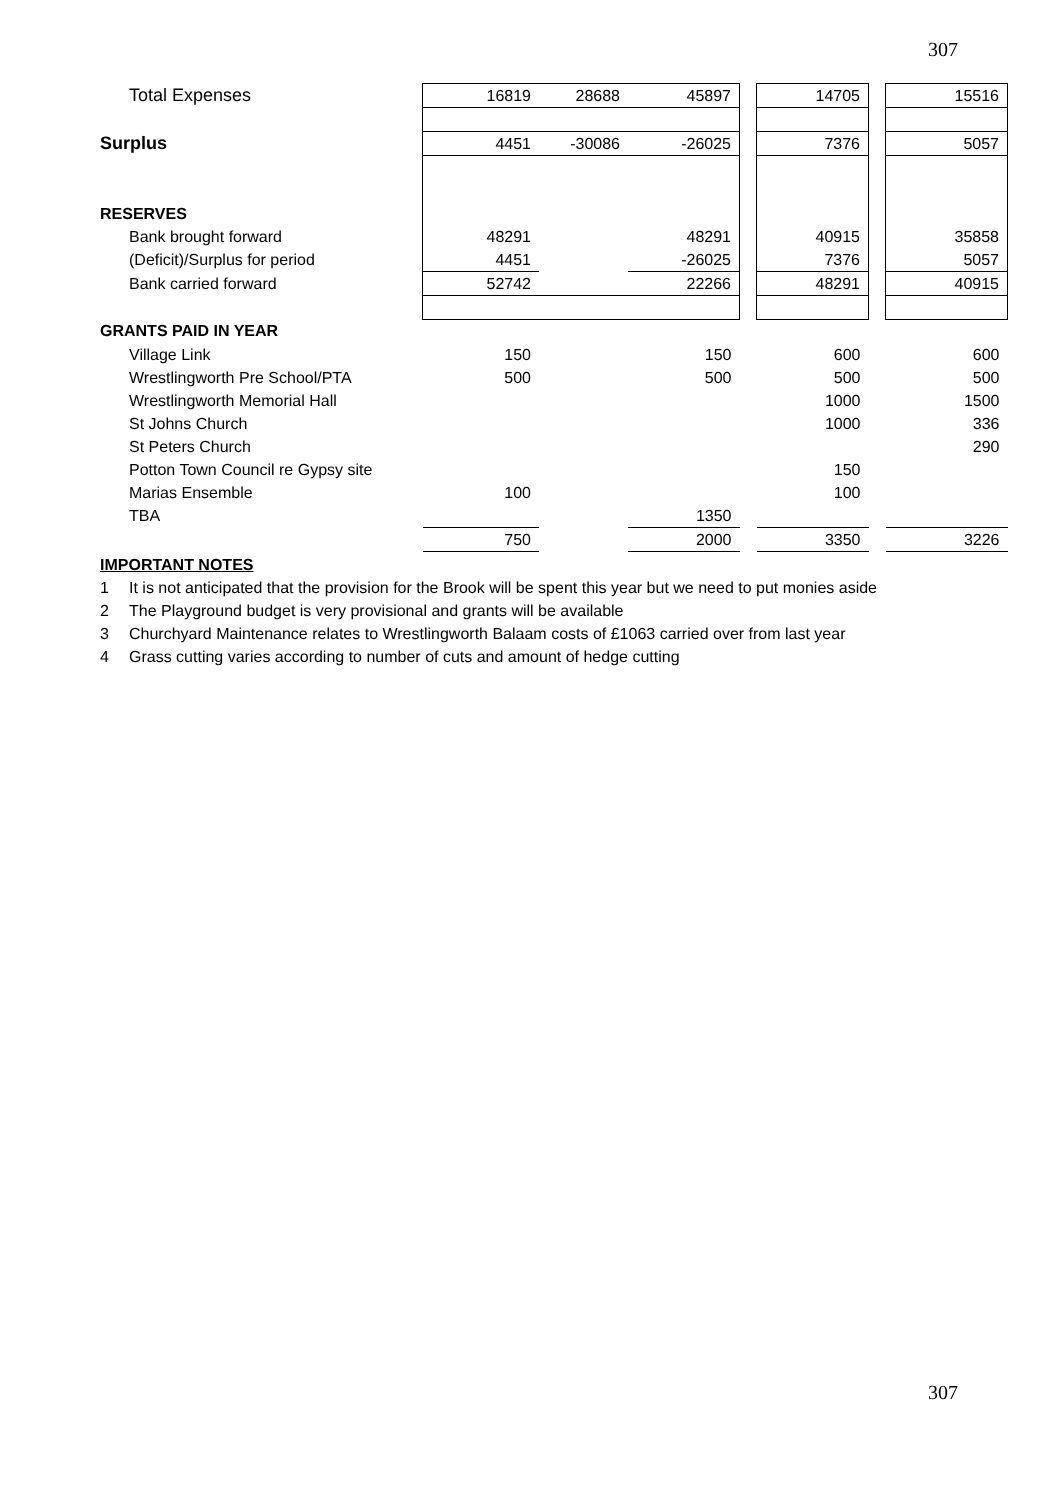307
| Total Expenses | 16819 | 28688 | 45897 | | 14705 | | 15516 |
| Surplus | 4451 | -30086 | -26025 | | 7376 | | 5057 |
| RESERVES | | | | | | | |
| Bank brought forward | 48291 | | 48291 | | 40915 | | 35858 |
| (Deficit)/Surplus for period | 4451 | | -26025 | | 7376 | | 5057 |
| Bank carried forward | 52742 | | 22266 | | 48291 | | 40915 |
| GRANTS PAID IN YEAR | | | | | | | |
| Village Link | 150 | | 150 | | 600 | | 600 |
| Wrestlingworth Pre School/PTA | 500 | | 500 | | 500 | | 500 |
| Wrestlingworth Memorial Hall | | | | | 1000 | | 1500 |
| St Johns Church | | | | | 1000 | | 336 |
| St Peters Church | | | | | | | 290 |
| Potton Town Council re Gypsy site | | | | | 150 | | |
| Marias Ensemble | 100 | | | | 100 | | |
| TBA | | | 1350 | | | | |
| | 750 | | 2000 | | 3350 | | 3226 |
IMPORTANT NOTES
1 It is not anticipated that the provision for the Brook will be spent this year but we need to put monies aside
2 The Playground budget is very provisional and grants will be available
3 Churchyard Maintenance relates to Wrestlingworth Balaam costs of £1063 carried over from last year
4 Grass cutting varies according to number of cuts and amount of hedge cutting
307